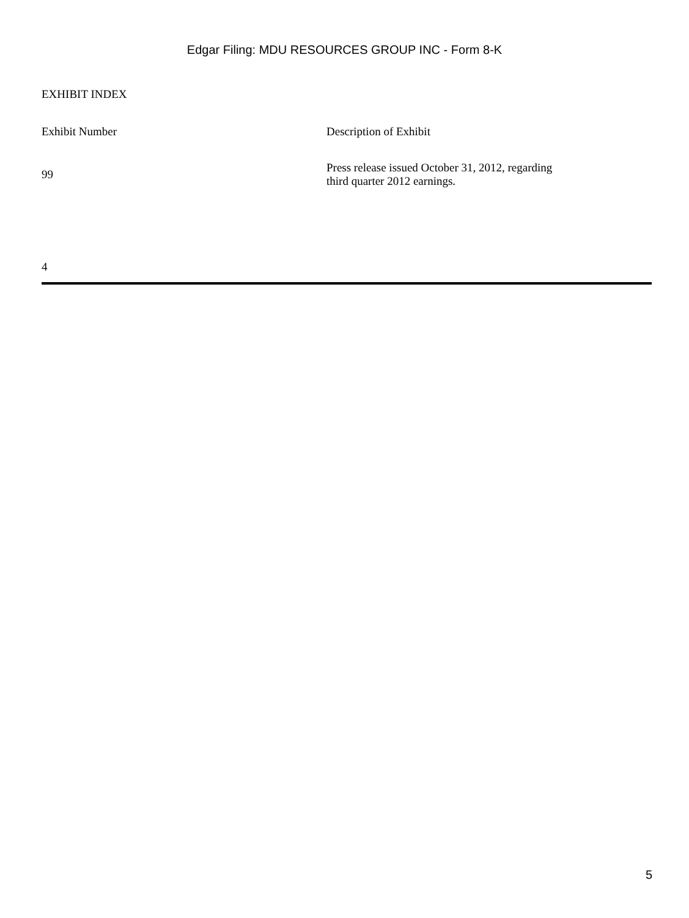Edgar Filing: MDU RESOURCES GROUP INC - Form 8-K
EXHIBIT INDEX
| Exhibit Number | Description of Exhibit |
| --- | --- |
| 99 | Press release issued October 31, 2012, regarding third quarter 2012 earnings. |
4
5